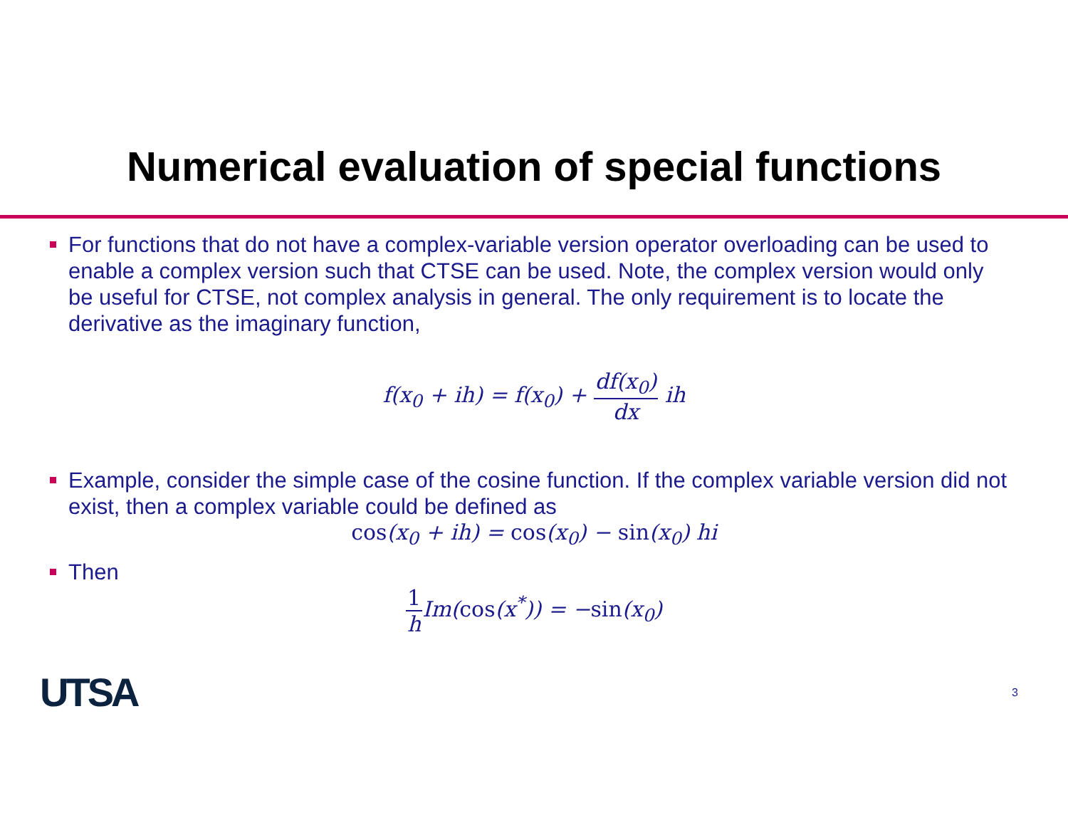Numerical evaluation of special functions
For functions that do not have a complex-variable version operator overloading can be used to enable a complex version such that CTSE can be used. Note, the complex version would only be useful for CTSE, not complex analysis in general. The only requirement is to locate the derivative as the imaginary function,
f(x<sub>0</sub> + ih) = f(x<sub>0</sub>) + df(x<sub>0</sub>) dx ih
Example, consider the simple case of the cosine function. If the complex variable version did not exist, then a complex variable could be defined as
cos(x<sub>0</sub> + ih) = cos(x<sub>0</sub>) − sin(x<sub>0</sub>) hi
Then
1 h Im(cos(x<sup>*</sup>)) = −sin(x<sub>0</sub>)
UTSA 3